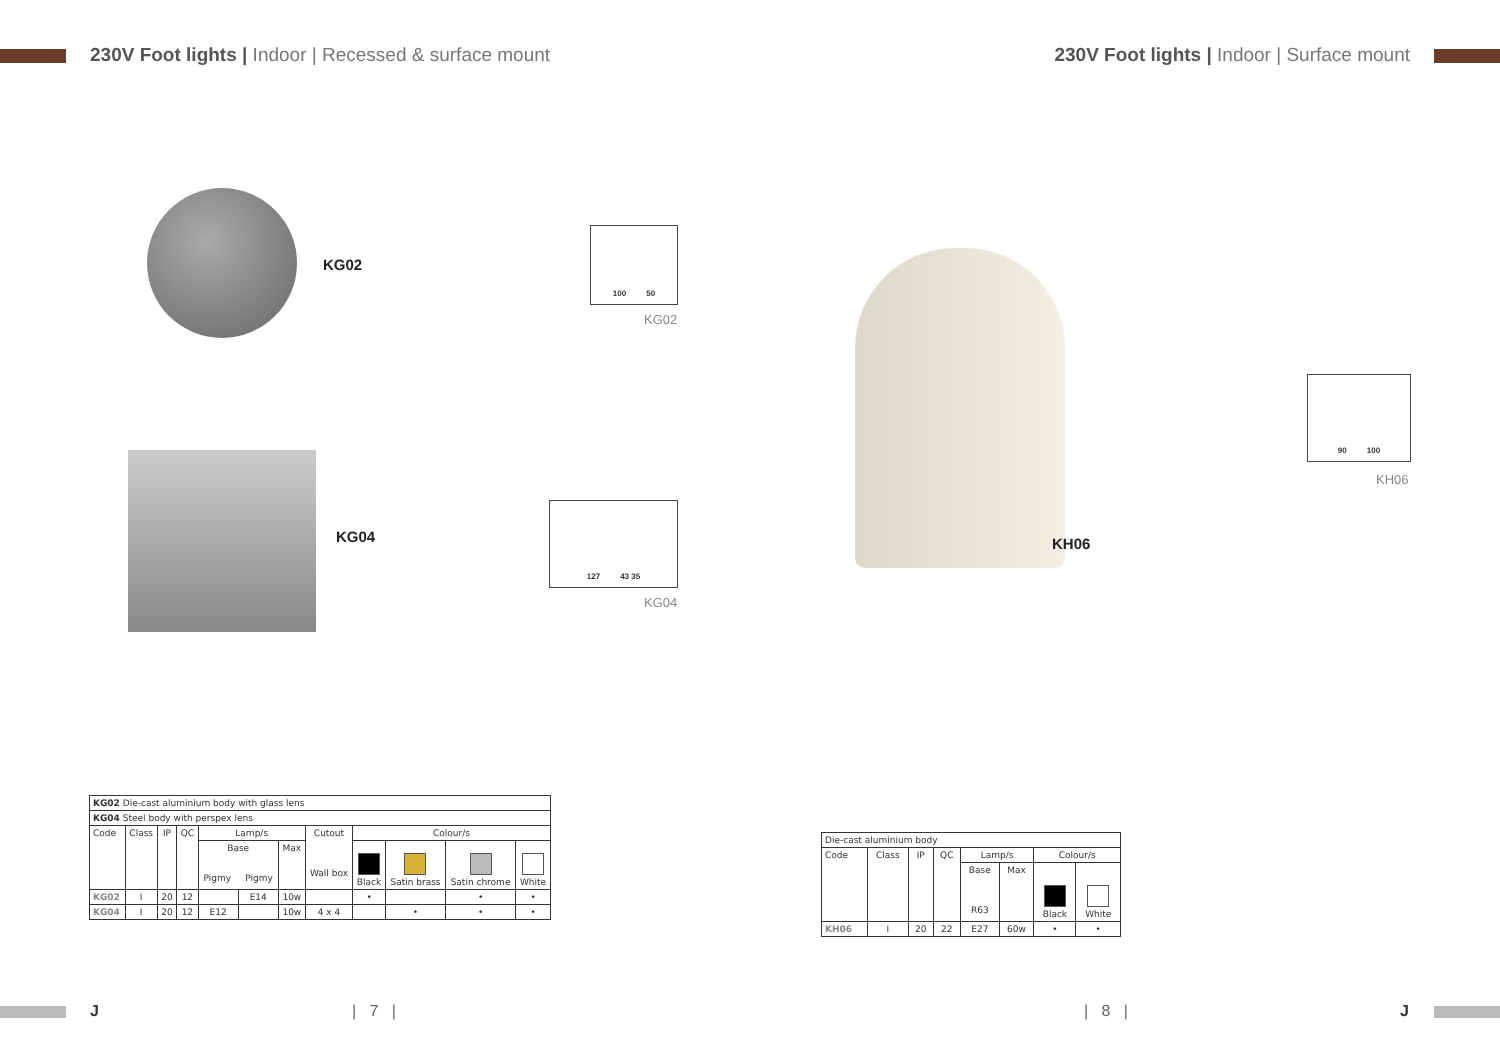230V Foot lights | Indoor | Recessed & surface mount
KG02
100 50
KG02
KG04
127 43 35
KG04
| KG02 Die-cast aluminium body with glass lens | | | | | | | | | | | |
| KG04 Steel body with perspex lens | | | | | | | | | | | |
| Code | Class | IP | QC | Lamp/s | | | Cutout Wall box | Colour/s | | | |
| | | | | Base Pigmy Pigmy | | Max | | Black | Satin brass | Satin chrome | White |
| KG02 | I | 20 | 12 | | E14 | 10w | | • | | • | • |
| KG04 | I | 20 | 12 | E12 | | 10w | 4 x 4 | | • | • | • |
J | 7 |
230V Foot lights | Indoor | Surface mount
KH06
90 100
KH06
| Die-cast aluminium body | | | | | | | |
| Code | Class | IP | QC | Lamp/s | | Colour/s | |
| | | | | Base R63 | Max | Black | White |
| KH06 | I | 20 | 22 | E27 | 60w | • | • |
| 8 | J